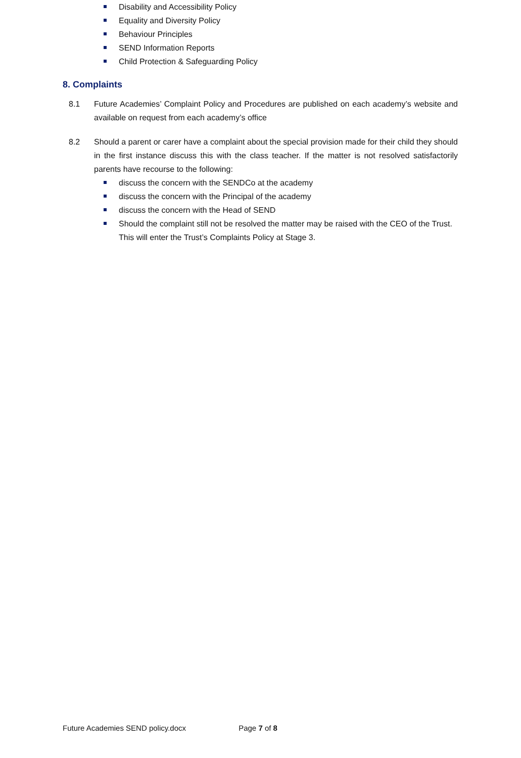Disability and Accessibility Policy
Equality and Diversity Policy
Behaviour Principles
SEND Information Reports
Child Protection & Safeguarding Policy
8. Complaints
8.1 Future Academies’ Complaint Policy and Procedures are published on each academy’s website and available on request from each academy’s office
8.2 Should a parent or carer have a complaint about the special provision made for their child they should in the first instance discuss this with the class teacher. If the matter is not resolved satisfactorily parents have recourse to the following:
discuss the concern with the SENDCo at the academy
discuss the concern with the Principal of the academy
discuss the concern with the Head of SEND
Should the complaint still not be resolved the matter may be raised with the CEO of the Trust. This will enter the Trust’s Complaints Policy at Stage 3.
Future Academies SEND policy.docx Page 7 of 8